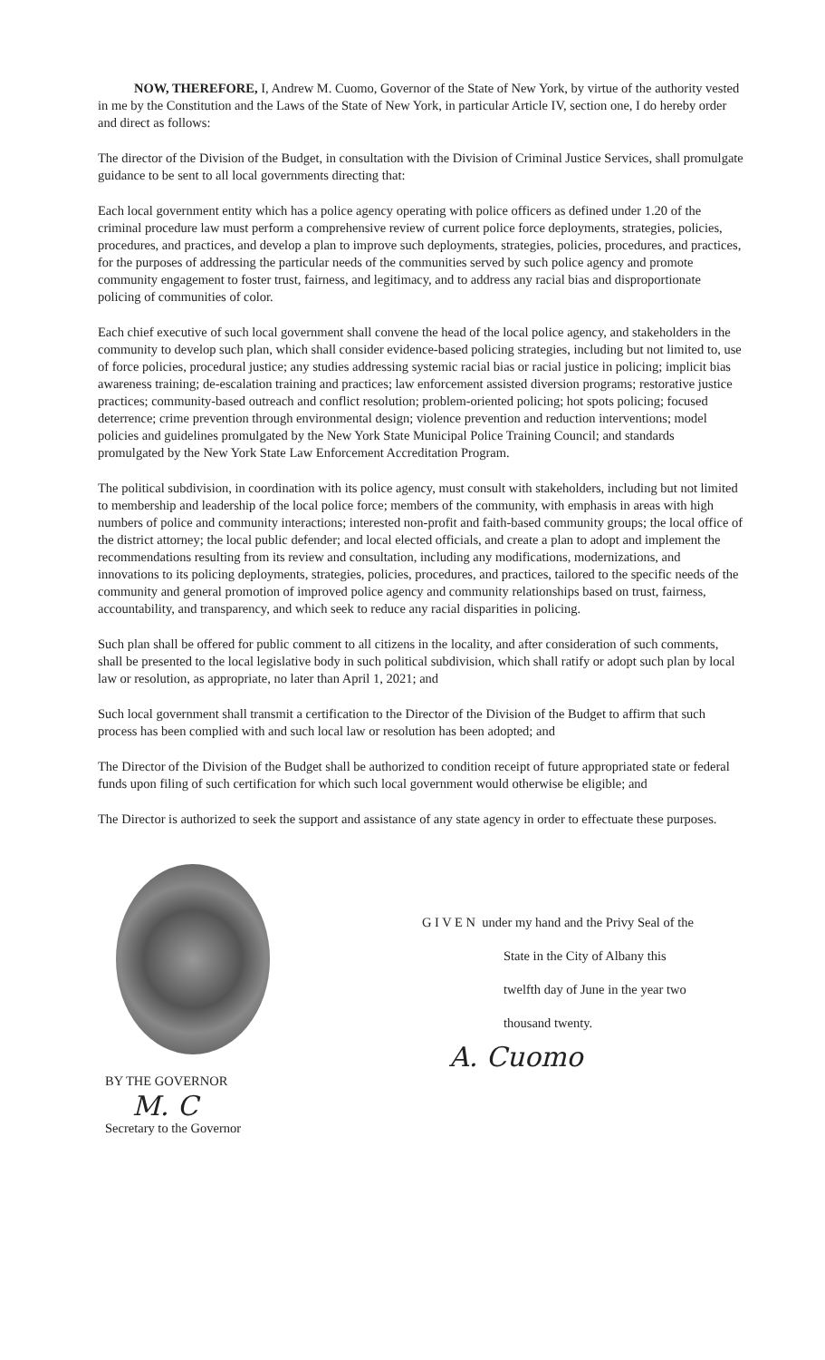NOW, THEREFORE, I, Andrew M. Cuomo, Governor of the State of New York, by virtue of the authority vested in me by the Constitution and the Laws of the State of New York, in particular Article IV, section one, I do hereby order and direct as follows:
The director of the Division of the Budget, in consultation with the Division of Criminal Justice Services, shall promulgate guidance to be sent to all local governments directing that:
Each local government entity which has a police agency operating with police officers as defined under 1.20 of the criminal procedure law must perform a comprehensive review of current police force deployments, strategies, policies, procedures, and practices, and develop a plan to improve such deployments, strategies, policies, procedures, and practices, for the purposes of addressing the particular needs of the communities served by such police agency and promote community engagement to foster trust, fairness, and legitimacy, and to address any racial bias and disproportionate policing of communities of color.
Each chief executive of such local government shall convene the head of the local police agency, and stakeholders in the community to develop such plan, which shall consider evidence-based policing strategies, including but not limited to, use of force policies, procedural justice; any studies addressing systemic racial bias or racial justice in policing; implicit bias awareness training; de-escalation training and practices; law enforcement assisted diversion programs; restorative justice practices; community-based outreach and conflict resolution; problem-oriented policing; hot spots policing; focused deterrence; crime prevention through environmental design; violence prevention and reduction interventions; model policies and guidelines promulgated by the New York State Municipal Police Training Council; and standards promulgated by the New York State Law Enforcement Accreditation Program.
The political subdivision, in coordination with its police agency, must consult with stakeholders, including but not limited to membership and leadership of the local police force; members of the community, with emphasis in areas with high numbers of police and community interactions; interested non-profit and faith-based community groups; the local office of the district attorney; the local public defender; and local elected officials, and create a plan to adopt and implement the recommendations resulting from its review and consultation, including any modifications, modernizations, and innovations to its policing deployments, strategies, policies, procedures, and practices, tailored to the specific needs of the community and general promotion of improved police agency and community relationships based on trust, fairness, accountability, and transparency, and which seek to reduce any racial disparities in policing.
Such plan shall be offered for public comment to all citizens in the locality, and after consideration of such comments, shall be presented to the local legislative body in such political subdivision, which shall ratify or adopt such plan by local law or resolution, as appropriate, no later than April 1, 2021; and
Such local government shall transmit a certification to the Director of the Division of the Budget to affirm that such process has been complied with and such local law or resolution has been adopted; and
The Director of the Division of the Budget shall be authorized to condition receipt of future appropriated state or federal funds upon filing of such certification for which such local government would otherwise be eligible; and
The Director is authorized to seek the support and assistance of any state agency in order to effectuate these purposes.
BY THE GOVERNOR
M. C
Secretary to the Governor
G I V E N under my hand and the Privy Seal of the
State in the City of Albany this
twelfth day of June in the year two
thousand twenty.
A. Cuomo